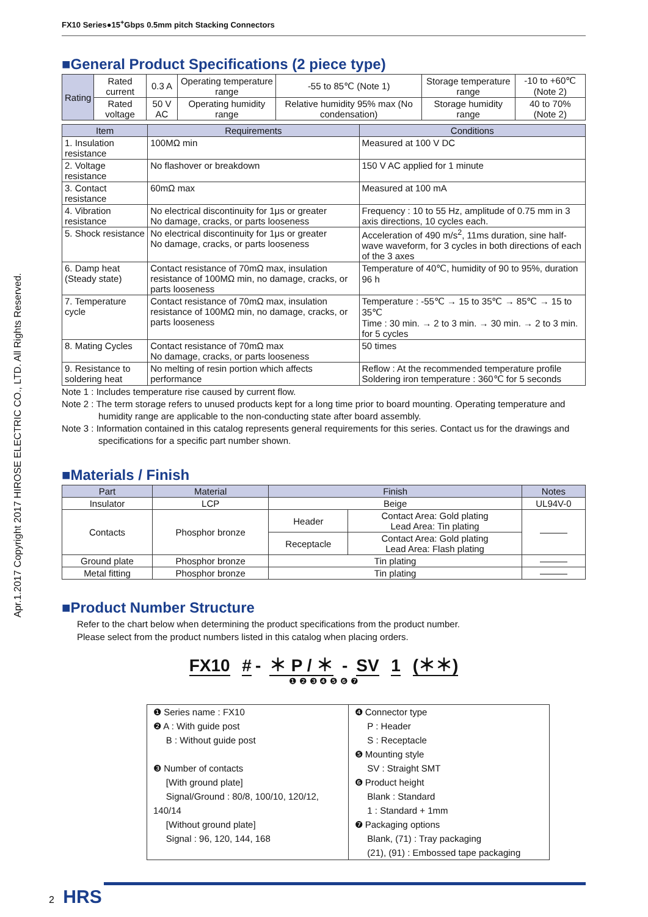Apr.1.2017 Copyright 2017 HIROSE ELECTRIC CO., LTD. All Rights Reserved.
FX10 Series●15<sup>+</sup>Gbps 0.5mm pitch Stacking Connectors
■General Product Specifications (2 piece type)
| Rating | Rated current | 0.3 A | Operating temperature range | -55 to 85℃ (Note 1) | Storage temperature range | -10 to +60℃ (Note 2) |
| | Rated voltage | 50 V AC | Operating humidity range | Relative humidity 95% max (No condensation) | Storage humidity range | 40 to 70% (Note 2) |
| Item | Requirements | Conditions |
| --- | --- | --- |
| 1. Insulation resistance | 100MΩ min | Measured at 100 V DC |
| 2. Voltage resistance | No flashover or breakdown | 150 V AC applied for 1 minute |
| 3. Contact resistance | 60mΩ max | Measured at 100 mA |
| 4. Vibration resistance | No electrical discontinuity for 1μs or greater No damage, cracks, or parts looseness | Frequency : 10 to 55 Hz, amplitude of 0.75 mm in 3 axis directions, 10 cycles each. |
| 5. Shock resistance | No electrical discontinuity for 1μs or greater No damage, cracks, or parts looseness | Acceleration of 490 m/s<sup>2</sup>, 11ms duration, sine half-wave waveform, for 3 cycles in both directions of each of the 3 axes |
| 6. Damp heat (Steady state) | Contact resistance of 70mΩ max, insulation resistance of 100MΩ min, no damage, cracks, or parts looseness | Temperature of 40℃, humidity of 90 to 95%, duration 96 h |
| 7. Temperature cycle | Contact resistance of 70mΩ max, insulation resistance of 100MΩ min, no damage, cracks, or parts looseness | Temperature : -55℃ → 15 to 35℃ → 85℃ → 15 to 35℃ Time : 30 min. → 2 to 3 min. → 30 min. → 2 to 3 min. for 5 cycles |
| 8. Mating Cycles | Contact resistance of 70mΩ max No damage, cracks, or parts looseness | 50 times |
| 9. Resistance to soldering heat | No melting of resin portion which affects performance | Reflow : At the recommended temperature profile Soldering iron temperature : 360℃ for 5 seconds |
Note 1 : Includes temperature rise caused by current flow.
Note 2 : The term storage refers to unused products kept for a long time prior to board mounting. Operating temperature and humidity range are applicable to the non-conducting state after board assembly.
Note 3 : Information contained in this catalog represents general requirements for this series. Contact us for the drawings and specifications for a specific part number shown.
■Materials / Finish
| Part | Material | Finish | | Notes |
| --- | --- | --- | --- | --- |
| Insulator | LCP | Beige | | UL94V-0 |
| Contacts | Phosphor bronze | Header | Contact Area: Gold plating Lead Area: Tin plating | ——— |
| | | Receptacle | Contact Area: Gold plating Lead Area: Flash plating | |
| Ground plate | Phosphor bronze | Tin plating | | ——— |
| Metal fitting | Phosphor bronze | Tin plating | | ——— |
■Product Number Structure
Refer to the chart below when determining the product specifications from the product number.
Please select from the product numbers listed in this catalog when placing orders.
FX10 # - ＊ P / ＊ - SV 1 (＊＊)
❶ ❷ ❸ ❹ ❺ ❻ ❼
❶ Series name : FX10
❷ A : With guide post
B : Without guide post
❸ Number of contacts
[With ground plate]
Signal/Ground : 80/8, 100/10, 120/12, 140/14
[Without ground plate]
Signal : 96, 120, 144, 168
❹ Connector type
P : Header
S : Receptacle
❺ Mounting style
SV : Straight SMT
❻ Product height
Blank : Standard
1 : Standard + 1mm
❼ Packaging options
Blank, (71) : Tray packaging
(21), (91) : Embossed tape packaging
2 HRS